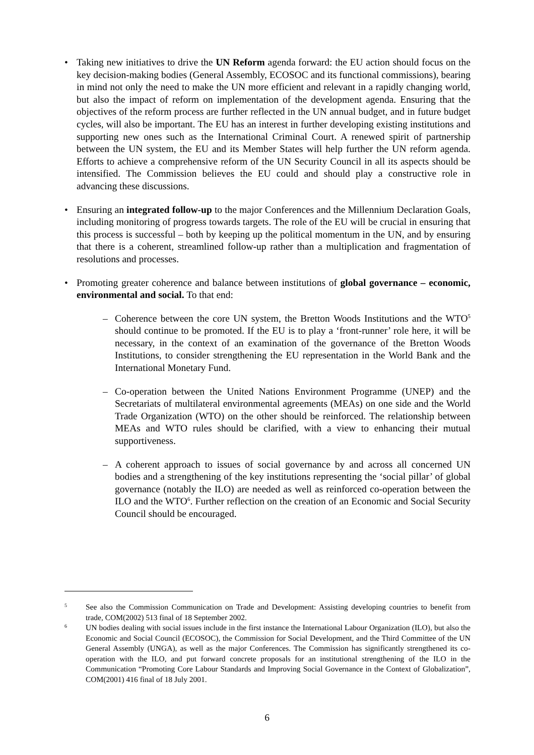• Taking new initiatives to drive the UN Reform agenda forward: the EU action should focus on the key decision-making bodies (General Assembly, ECOSOC and its functional commissions), bearing in mind not only the need to make the UN more efficient and relevant in a rapidly changing world, but also the impact of reform on implementation of the development agenda. Ensuring that the objectives of the reform process are further reflected in the UN annual budget, and in future budget cycles, will also be important. The EU has an interest in further developing existing institutions and supporting new ones such as the International Criminal Court. A renewed spirit of partnership between the UN system, the EU and its Member States will help further the UN reform agenda. Efforts to achieve a comprehensive reform of the UN Security Council in all its aspects should be intensified. The Commission believes the EU could and should play a constructive role in advancing these discussions.
• Ensuring an integrated follow-up to the major Conferences and the Millennium Declaration Goals, including monitoring of progress towards targets. The role of the EU will be crucial in ensuring that this process is successful – both by keeping up the political momentum in the UN, and by ensuring that there is a coherent, streamlined follow-up rather than a multiplication and fragmentation of resolutions and processes.
• Promoting greater coherence and balance between institutions of global governance – economic, environmental and social. To that end:
– Coherence between the core UN system, the Bretton Woods Institutions and the WTO<sup>5</sup> should continue to be promoted. If the EU is to play a ‘front-runner’ role here, it will be necessary, in the context of an examination of the governance of the Bretton Woods Institutions, to consider strengthening the EU representation in the World Bank and the International Monetary Fund.
– Co-operation between the United Nations Environment Programme (UNEP) and the Secretariats of multilateral environmental agreements (MEAs) on one side and the World Trade Organization (WTO) on the other should be reinforced. The relationship between MEAs and WTO rules should be clarified, with a view to enhancing their mutual supportiveness.
– A coherent approach to issues of social governance by and across all concerned UN bodies and a strengthening of the key institutions representing the ‘social pillar’ of global governance (notably the ILO) are needed as well as reinforced co-operation between the ILO and the WTO<sup>6</sup>. Further reflection on the creation of an Economic and Social Security Council should be encouraged.
5
See also the Commission Communication on Trade and Development: Assisting developing countries to benefit from trade, COM(2002) 513 final of 18 September 2002.
6
UN bodies dealing with social issues include in the first instance the International Labour Organization (ILO), but also the Economic and Social Council (ECOSOC), the Commission for Social Development, and the Third Committee of the UN General Assembly (UNGA), as well as the major Conferences. The Commission has significantly strengthened its co-operation with the ILO, and put forward concrete proposals for an institutional strengthening of the ILO in the Communication “Promoting Core Labour Standards and Improving Social Governance in the Context of Globalization”, COM(2001) 416 final of 18 July 2001.
6